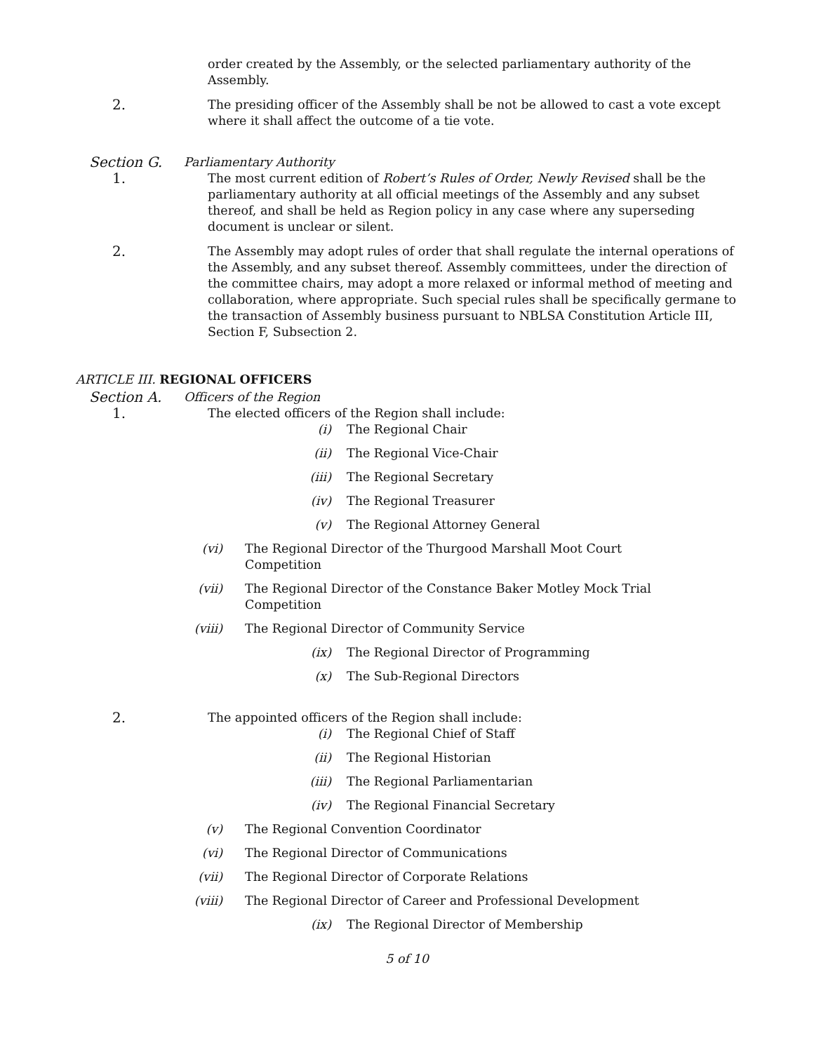order created by the Assembly, or the selected parliamentary authority of the Assembly.
2. The presiding officer of the Assembly shall be not be allowed to cast a vote except where it shall affect the outcome of a tie vote.
Section G. Parliamentary Authority
1. The most current edition of Robert’s Rules of Order, Newly Revised shall be the parliamentary authority at all official meetings of the Assembly and any subset thereof, and shall be held as Region policy in any case where any superseding document is unclear or silent.
2. The Assembly may adopt rules of order that shall regulate the internal operations of the Assembly, and any subset thereof. Assembly committees, under the direction of the committee chairs, may adopt a more relaxed or informal method of meeting and collaboration, where appropriate. Such special rules shall be specifically germane to the transaction of Assembly business pursuant to NBLSA Constitution Article III, Section F, Subsection 2.
ARTICLE III. REGIONAL OFFICERS
Section A. Officers of the Region
1. The elected officers of the Region shall include:
(i) The Regional Chair
(ii) The Regional Vice-Chair
(iii) The Regional Secretary
(iv) The Regional Treasurer
(v) The Regional Attorney General
(vi) The Regional Director of the Thurgood Marshall Moot Court Competition
(vii) The Regional Director of the Constance Baker Motley Mock Trial Competition
(viii) The Regional Director of Community Service
(ix) The Regional Director of Programming
(x) The Sub-Regional Directors
2. The appointed officers of the Region shall include:
(i) The Regional Chief of Staff
(ii) The Regional Historian
(iii) The Regional Parliamentarian
(iv) The Regional Financial Secretary
(v) The Regional Convention Coordinator
(vi) The Regional Director of Communications
(vii) The Regional Director of Corporate Relations
(viii) The Regional Director of Career and Professional Development
(ix) The Regional Director of Membership
5 of 10